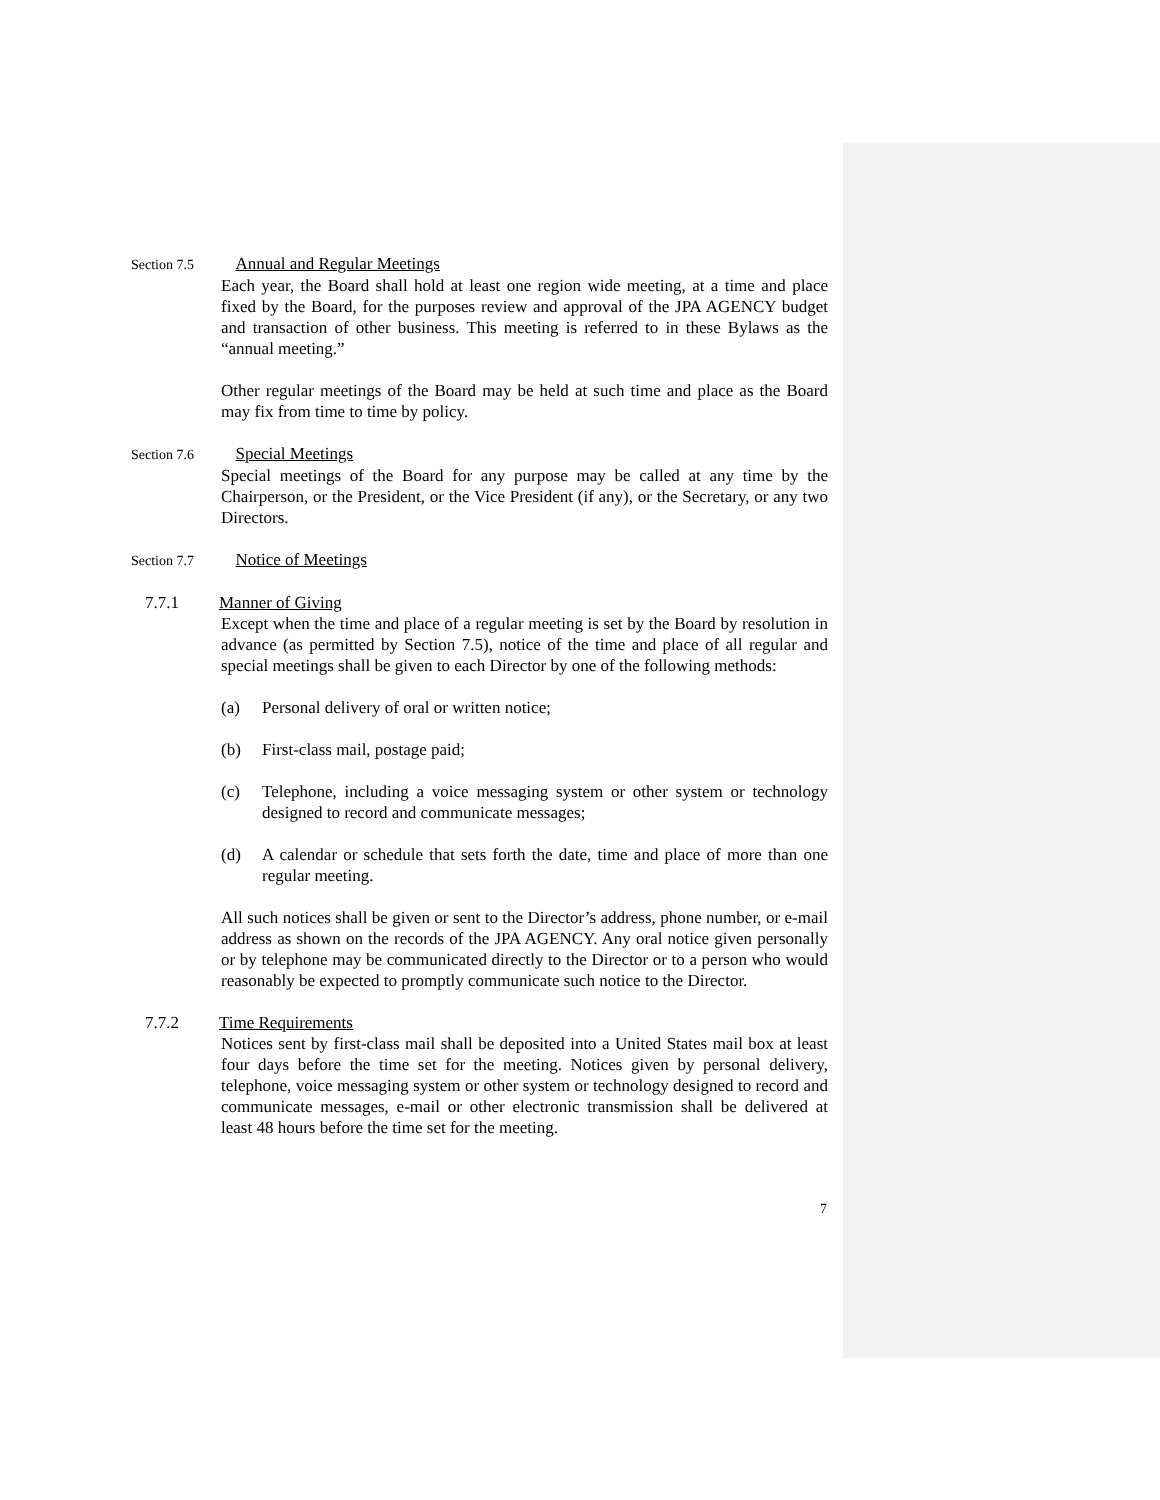Section 7.5 Annual and Regular Meetings
Each year, the Board shall hold at least one region wide meeting, at a time and place fixed by the Board, for the purposes review and approval of the JPA AGENCY budget and transaction of other business. This meeting is referred to in these Bylaws as the “annual meeting.”
Other regular meetings of the Board may be held at such time and place as the Board may fix from time to time by policy.
Section 7.6 Special Meetings
Special meetings of the Board for any purpose may be called at any time by the Chairperson, or the President, or the Vice President (if any), or the Secretary, or any two Directors.
Section 7.7 Notice of Meetings
7.7.1 Manner of Giving
Except when the time and place of a regular meeting is set by the Board by resolution in advance (as permitted by Section 7.5), notice of the time and place of all regular and special meetings shall be given to each Director by one of the following methods:
(a) Personal delivery of oral or written notice;
(b) First-class mail, postage paid;
(c) Telephone, including a voice messaging system or other system or technology designed to record and communicate messages;
(d) A calendar or schedule that sets forth the date, time and place of more than one regular meeting.
All such notices shall be given or sent to the Director’s address, phone number, or e-mail address as shown on the records of the JPA AGENCY. Any oral notice given personally or by telephone may be communicated directly to the Director or to a person who would reasonably be expected to promptly communicate such notice to the Director.
7.7.2 Time Requirements
Notices sent by first-class mail shall be deposited into a United States mail box at least four days before the time set for the meeting. Notices given by personal delivery, telephone, voice messaging system or other system or technology designed to record and communicate messages, e-mail or other electronic transmission shall be delivered at least 48 hours before the time set for the meeting.
7